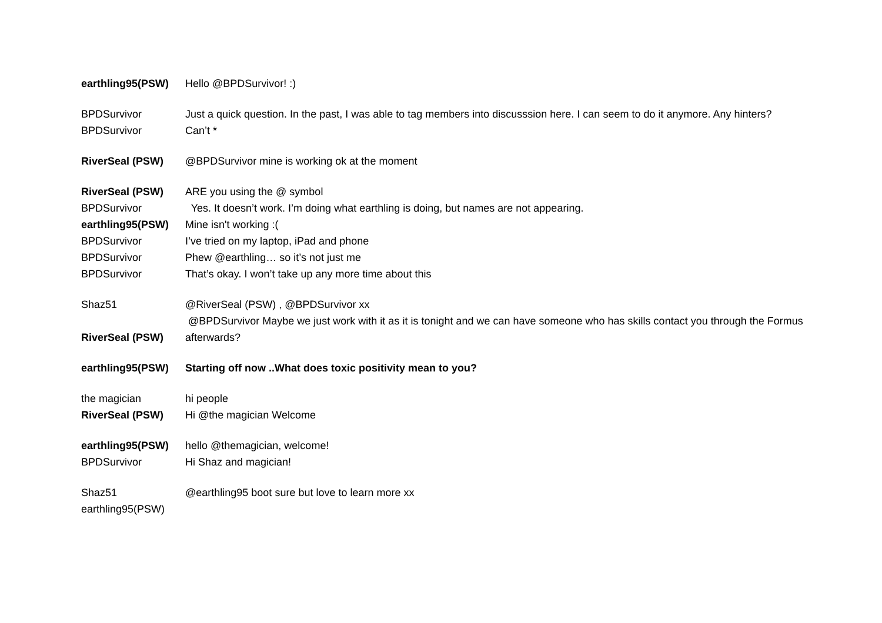| earthling95(PSW) | Hello @BPDSurvivor! :) |
| BPDSurvivor | Just a quick question. In the past, I was able to tag members into discusssion here. I can seem to do it anymore. Any hinters? |
| BPDSurvivor | Can’t * |
| RiverSeal (PSW) | @BPDSurvivor mine is working ok at the moment |
| RiverSeal (PSW) | ARE you using the @ symbol |
| BPDSurvivor | Yes. It doesn’t work. I’m doing what earthling is doing, but names are not appearing. |
| earthling95(PSW) | Mine isn't working :( |
| BPDSurvivor | I’ve tried on my laptop, iPad and phone |
| BPDSurvivor | Phew @earthling… so it’s not just me |
| BPDSurvivor | That’s okay. I won’t take up any more time about this |
| Shaz51 | @RiverSeal (PSW) , @BPDSurvivor xx |
| RiverSeal (PSW) | @BPDSurvivor Maybe we just work with it as it is tonight and we can have someone who has skills contact you through the Formus afterwards? |
| earthling95(PSW) | Starting off now ..What does toxic positivity mean to you? |
| the magician | hi people |
| RiverSeal (PSW) | Hi @the magician Welcome |
| earthling95(PSW) | hello @themagician, welcome! |
| BPDSurvivor | Hi Shaz and magician! |
| Shaz51 | @earthling95 boot sure but love to learn more xx |
| earthling95(PSW) | |